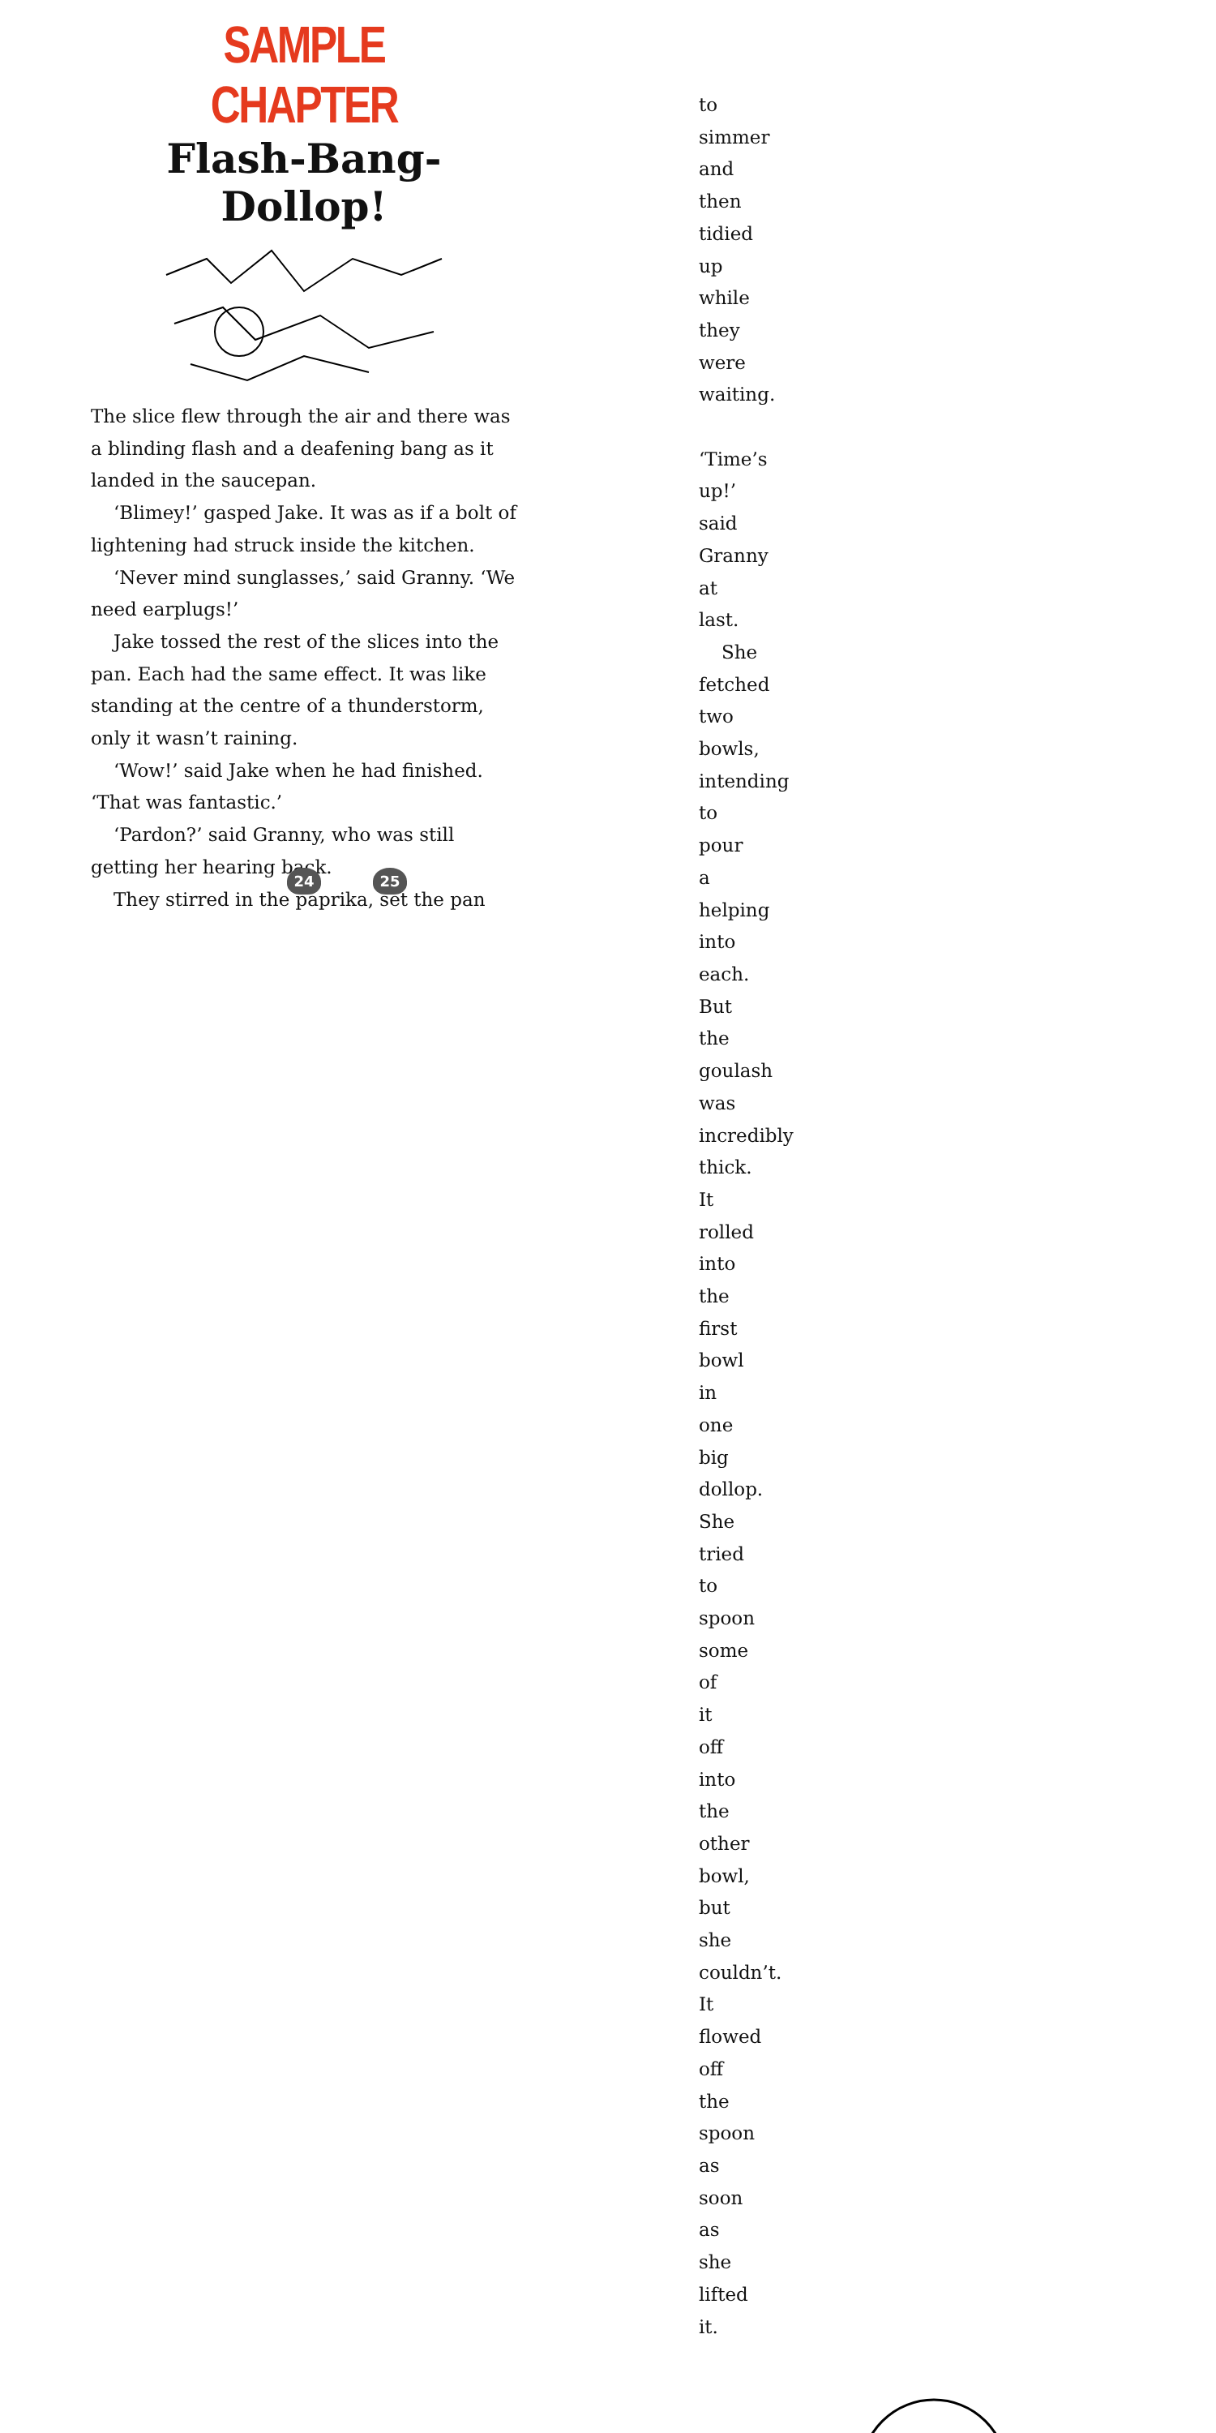SAMPLE CHAPTER
Flash-Bang-Dollop!
The slice flew through the air and there was a blinding flash and a deafening bang as it landed in the saucepan.
‘Blimey!’ gasped Jake. It was as if a bolt of lightening had struck inside the kitchen.
‘Never mind sunglasses,’ said Granny. ‘We need earplugs!’
Jake tossed the rest of the slices into the pan. Each had the same effect. It was like standing at the centre of a thunderstorm, only it wasn’t raining.
‘Wow!’ said Jake when he had finished. ‘That was fantastic.’
‘Pardon?’ said Granny, who was still getting her hearing back.
They stirred in the paprika, set the pan
24
to simmer and then tidied up while they were waiting.
‘Time’s up!’ said Granny at last.
She fetched two bowls, intending to pour a helping into each. But the goulash was incredibly thick. It rolled into the first bowl in one big dollop. She tried to spoon some of it off into the other bowl, but she couldn’t. It flowed off the spoon as soon as she lifted it.
25